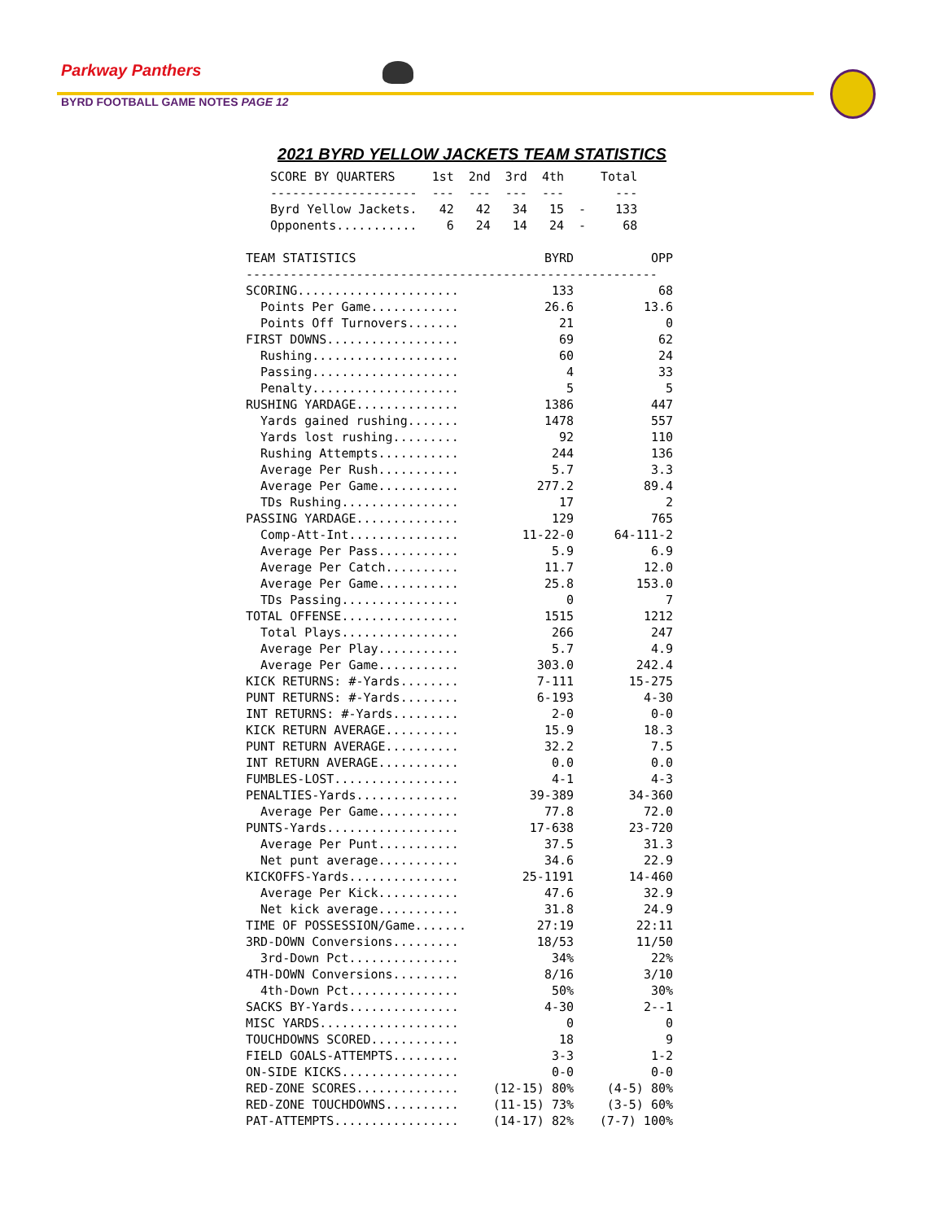Parkway Panthers
BYRD FOOTBALL GAME NOTES PAGE 12
2021 BYRD YELLOW JACKETS TEAM STATISTICS
| SCORE BY QUARTERS | 1st | 2nd | 3rd | 4th | | Total |
| --- | --- | --- | --- | --- | --- | --- |
| -------------------- | --- | --- | --- | --- | | --- |
| Byrd Yellow Jackets. | 42 | 42 | 34 | 15 | - | 133 |
| Opponents........... | 6 | 24 | 14 | 24 | - | 68 |
| TEAM STATISTICS | BYRD | OPP |
| --- | --- | --- |
| -------------------------------------------------------- | | |
| SCORING...................... | 133 | 68 |
| Points Per Game............ | 26.6 | 13.6 |
| Points Off Turnovers....... | 21 | 0 |
| FIRST DOWNS.................. | 69 | 62 |
| Rushing.................... | 60 | 24 |
| Passing.................... | 4 | 33 |
| Penalty.................... | 5 | 5 |
| RUSHING YARDAGE.............. | 1386 | 447 |
| Yards gained rushing....... | 1478 | 557 |
| Yards lost rushing......... | 92 | 110 |
| Rushing Attempts........... | 244 | 136 |
| Average Per Rush........... | 5.7 | 3.3 |
| Average Per Game........... | 277.2 | 89.4 |
| TDs Rushing................ | 17 | 2 |
| PASSING YARDAGE.............. | 129 | 765 |
| Comp-Att-Int............... | 11-22-0 | 64-111-2 |
| Average Per Pass........... | 5.9 | 6.9 |
| Average Per Catch.......... | 11.7 | 12.0 |
| Average Per Game........... | 25.8 | 153.0 |
| TDs Passing................ | 0 | 7 |
| TOTAL OFFENSE................ | 1515 | 1212 |
| Total Plays................ | 266 | 247 |
| Average Per Play........... | 5.7 | 4.9 |
| Average Per Game........... | 303.0 | 242.4 |
| KICK RETURNS: #-Yards........ | 7-111 | 15-275 |
| PUNT RETURNS: #-Yards........ | 6-193 | 4-30 |
| INT RETURNS: #-Yards......... | 2-0 | 0-0 |
| KICK RETURN AVERAGE.......... | 15.9 | 18.3 |
| PUNT RETURN AVERAGE.......... | 32.2 | 7.5 |
| INT RETURN AVERAGE........... | 0.0 | 0.0 |
| FUMBLES-LOST................. | 4-1 | 4-3 |
| PENALTIES-Yards.............. | 39-389 | 34-360 |
| Average Per Game........... | 77.8 | 72.0 |
| PUNTS-Yards.................. | 17-638 | 23-720 |
| Average Per Punt........... | 37.5 | 31.3 |
| Net punt average........... | 34.6 | 22.9 |
| KICKOFFS-Yards............... | 25-1191 | 14-460 |
| Average Per Kick........... | 47.6 | 32.9 |
| Net kick average........... | 31.8 | 24.9 |
| TIME OF POSSESSION/Game....... | 27:19 | 22:11 |
| 3RD-DOWN Conversions......... | 18/53 | 11/50 |
| 3rd-Down Pct............... | 34% | 22% |
| 4TH-DOWN Conversions......... | 8/16 | 3/10 |
| 4th-Down Pct............... | 50% | 30% |
| SACKS BY-Yards............... | 4-30 | 2--1 |
| MISC YARDS................... | 0 | 0 |
| TOUCHDOWNS SCORED............ | 18 | 9 |
| FIELD GOALS-ATTEMPTS......... | 3-3 | 1-2 |
| ON-SIDE KICKS................ | 0-0 | 0-0 |
| RED-ZONE SCORES.............. | (12-15) 80% | (4-5) 80% |
| RED-ZONE TOUCHDOWNS.......... | (11-15) 73% | (3-5) 60% |
| PAT-ATTEMPTS................. | (14-17) 82% | (7-7) 100% |